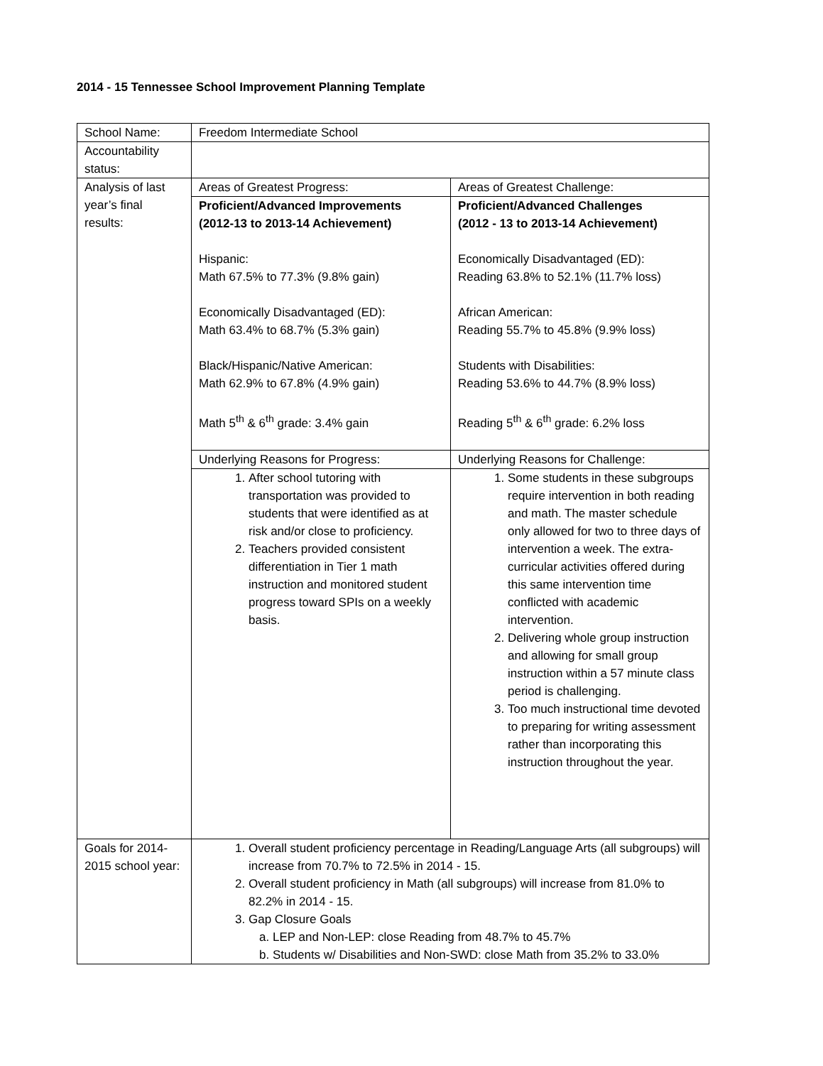2014 - 15 Tennessee School Improvement Planning Template
| School Name: | Freedom Intermediate School | |
| Accountability status: | | |
| Analysis of last year’s final results: | Areas of Greatest Progress: | Areas of Greatest Challenge: |
| | Proficient/Advanced Improvements (2012-13 to 2013-14 Achievement) Hispanic: Math 67.5% to 77.3% (9.8% gain) Economically Disadvantaged (ED): Math 63.4% to 68.7% (5.3% gain) Black/Hispanic/Native American: Math 62.9% to 67.8% (4.9% gain) Math 5<sup>th</sup> & 6<sup>th</sup> grade: 3.4% gain | Proficient/Advanced Challenges (2012 - 13 to 2013-14 Achievement) Economically Disadvantaged (ED): Reading 63.8% to 52.1% (11.7% loss) African American: Reading 55.7% to 45.8% (9.9% loss) Students with Disabilities: Reading 53.6% to 44.7% (8.9% loss) Reading 5<sup>th</sup> & 6<sup>th</sup> grade: 6.2% loss |
| | Underlying Reasons for Progress: | Underlying Reasons for Challenge: |
| | 1. After school tutoring with transportation was provided to students that were identified as at risk and/or close to proficiency. 2. Teachers provided consistent differentiation in Tier 1 math instruction and monitored student progress toward SPIs on a weekly basis. | 1. Some students in these subgroups require intervention in both reading and math. The master schedule only allowed for two to three days of intervention a week. The extra-curricular activities offered during this same intervention time conflicted with academic intervention. 2. Delivering whole group instruction and allowing for small group instruction within a 57 minute class period is challenging. 3. Too much instructional time devoted to preparing for writing assessment rather than incorporating this instruction throughout the year. |
| Goals for 2014-2015 school year: | 1. Overall student proficiency percentage in Reading/Language Arts (all subgroups) will increase from 70.7% to 72.5% in 2014 - 15. 2. Overall student proficiency in Math (all subgroups) will increase from 81.0% to 82.2% in 2014 - 15. 3. Gap Closure Goals a. LEP and Non-LEP: close Reading from 48.7% to 45.7% b. Students w/ Disabilities and Non-SWD: close Math from 35.2% to 33.0% | |